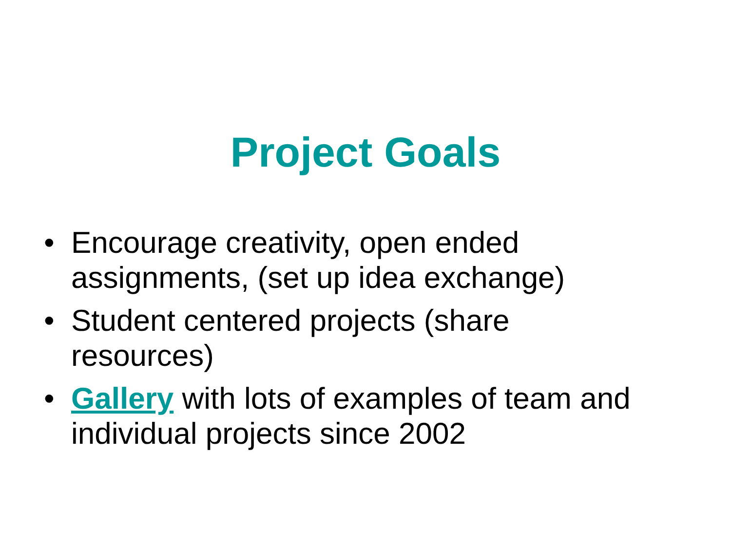Project Goals
• Encourage creativity, open ended assignments, (set up idea exchange)
• Student centered projects (share resources)
• Gallery with lots of examples of team and individual projects since 2002